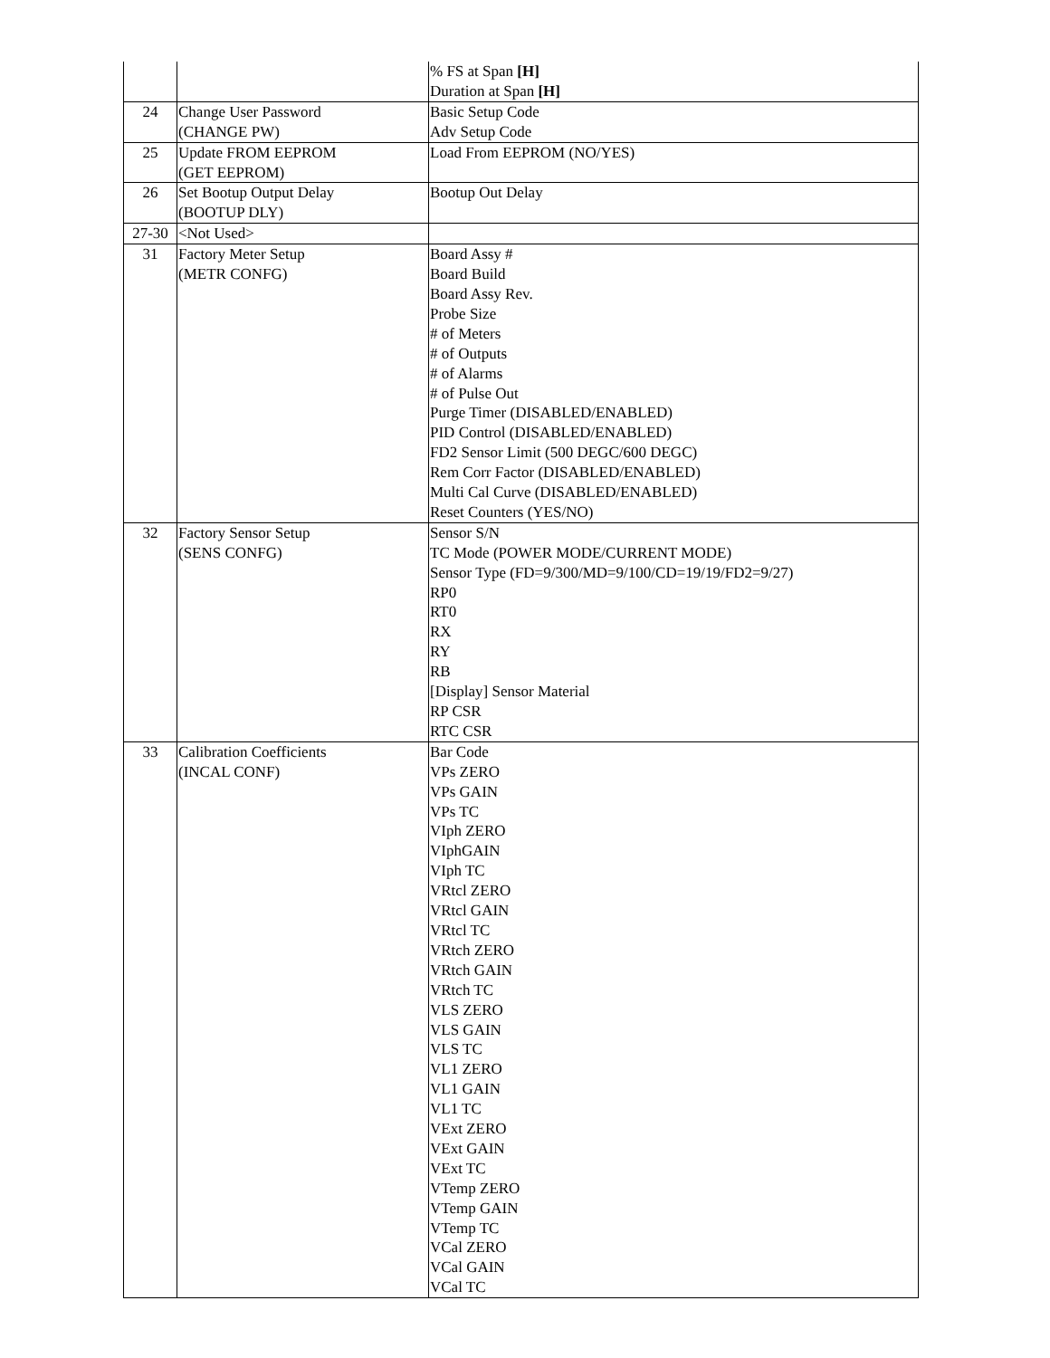| | | % FS at Span [H] Duration at Span [H] |
| 24 | Change User Password (CHANGE PW) | Basic Setup Code Adv Setup Code |
| 25 | Update FROM EEPROM (GET EEPROM) | Load From EEPROM (NO/YES) |
| 26 | Set Bootup Output Delay (BOOTUP DLY) | Bootup Out Delay |
| 27-30 | <Not Used> | |
| 31 | Factory Meter Setup (METR CONFG) | Board Assy # Board Build Board Assy Rev. Probe Size # of Meters # of Outputs # of Alarms # of Pulse Out Purge Timer (DISABLED/ENABLED) PID Control (DISABLED/ENABLED) FD2 Sensor Limit (500 DEGC/600 DEGC) Rem Corr Factor (DISABLED/ENABLED) Multi Cal Curve (DISABLED/ENABLED) Reset Counters (YES/NO) |
| 32 | Factory Sensor Setup (SENS CONFG) | Sensor S/N TC Mode (POWER MODE/CURRENT MODE) Sensor Type (FD=9/300/MD=9/100/CD=19/19/FD2=9/27) RP0 RT0 RX RY RB [Display] Sensor Material RP CSR RTC CSR |
| 33 | Calibration Coefficients (INCAL CONF) | Bar Code VPs ZERO VPs GAIN VPs TC VIph ZERO VIphGAIN VIph TC VRtcl ZERO VRtcl GAIN VRtcl TC VRtch ZERO VRtch GAIN VRtch TC VLS ZERO VLS GAIN VLS TC VL1 ZERO VL1 GAIN VL1 TC VExt ZERO VExt GAIN VExt TC VTemp ZERO VTemp GAIN VTemp TC VCal ZERO VCal GAIN VCal TC |